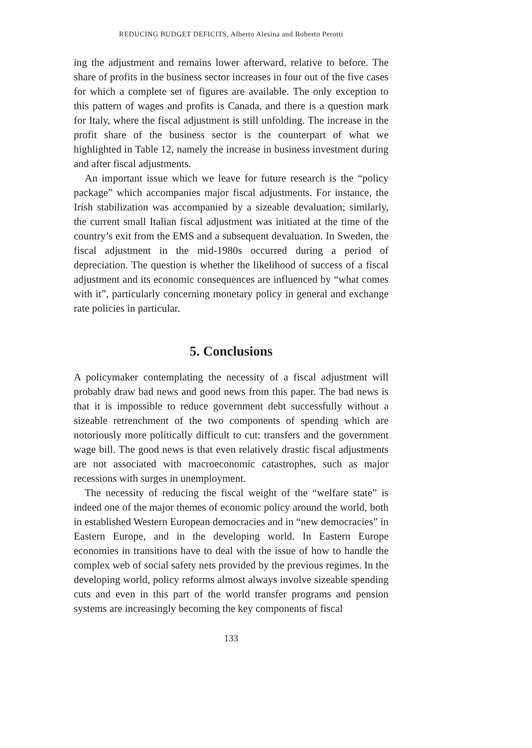REDUCING BUDGET DEFICITS, Alberto Alesina and Roberto Perotti
ing the adjustment and remains lower afterward, relative to before. The share of profits in the business sector increases in four out of the five cases for which a complete set of figures are available. The only exception to this pattern of wages and profits is Canada, and there is a question mark for Italy, where the fiscal adjustment is still unfolding. The increase in the profit share of the business sector is the counterpart of what we highlighted in Table 12, namely the increase in business investment during and after fiscal adjustments.
An important issue which we leave for future research is the “policy package” which accompanies major fiscal adjustments. For instance, the Irish stabilization was accompanied by a sizeable devaluation; similarly, the current small Italian fiscal adjustment was initiated at the time of the country’s exit from the EMS and a subsequent devaluation. In Sweden, the fiscal adjustment in the mid-1980s occurred during a period of depreciation. The question is whether the likelihood of success of a fiscal adjustment and its economic consequences are influenced by “what comes with it”, particularly concerning monetary policy in general and exchange rate policies in particular.
5. Conclusions
A policymaker contemplating the necessity of a fiscal adjustment will probably draw bad news and good news from this paper. The bad news is that it is impossible to reduce government debt successfully without a sizeable retrenchment of the two components of spending which are notoriously more politically difficult to cut: transfers and the government wage bill. The good news is that even relatively drastic fiscal adjustments are not associated with macroeconomic catastrophes, such as major recessions with surges in unemployment.
The necessity of reducing the fiscal weight of the “welfare state” is indeed one of the major themes of economic policy around the world, both in established Western European democracies and in “new democracies” in Eastern Europe, and in the developing world. In Eastern Europe economies in transitions have to deal with the issue of how to handle the complex web of social safety nets provided by the previous regimes. In the developing world, policy reforms almost always involve sizeable spending cuts and even in this part of the world transfer programs and pension systems are increasingly becoming the key components of fiscal
133